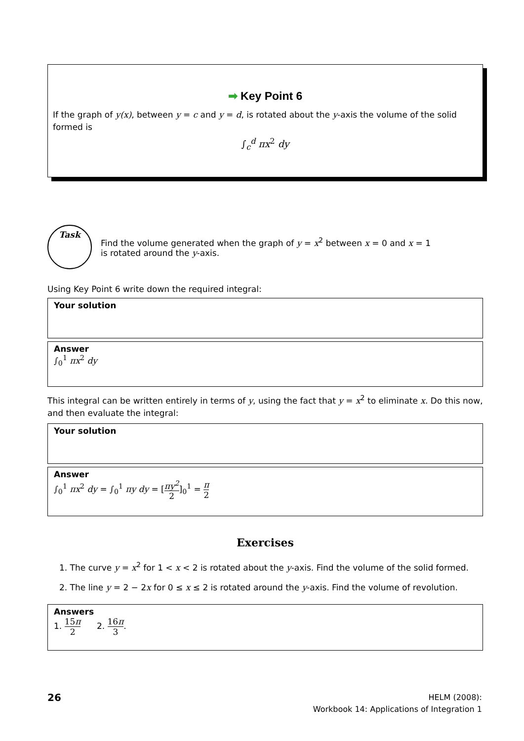➡ Key Point 6
If the graph of y(x), between y = c and y = d, is rotated about the y-axis the volume of the solid formed is
∫<sub>c</sub><sup>d</sup> πx<sup>2</sup> dy
Task
Find the volume generated when the graph of y = x<sup>2</sup> between x = 0 and x = 1
is rotated around the y-axis.
Using Key Point 6 write down the required integral:
Your solution
Answer
∫<sub>0</sub><sup>1</sup> πx<sup>2</sup> dy
This integral can be written entirely in terms of y, using the fact that y = x<sup>2</sup> to eliminate x. Do this now, and then evaluate the integral:
Your solution
Answer
∫<sub>0</sub><sup>1</sup> πx<sup>2</sup> dy = ∫<sub>0</sub><sup>1</sup> πy dy = [πy<sup>2</sup> 2]<sub>0</sub><sup>1</sup> = π 2
Exercises
1. The curve y = x<sup>2</sup> for 1 < x < 2 is rotated about the y-axis. Find the volume of the solid formed.
2. The line y = 2 − 2x for 0 ≤ x ≤ 2 is rotated around the y-axis. Find the volume of revolution.
Answers
1. 15π 2 2. 16π 3.
26
HELM (2008):
Workbook 14: Applications of Integration 1